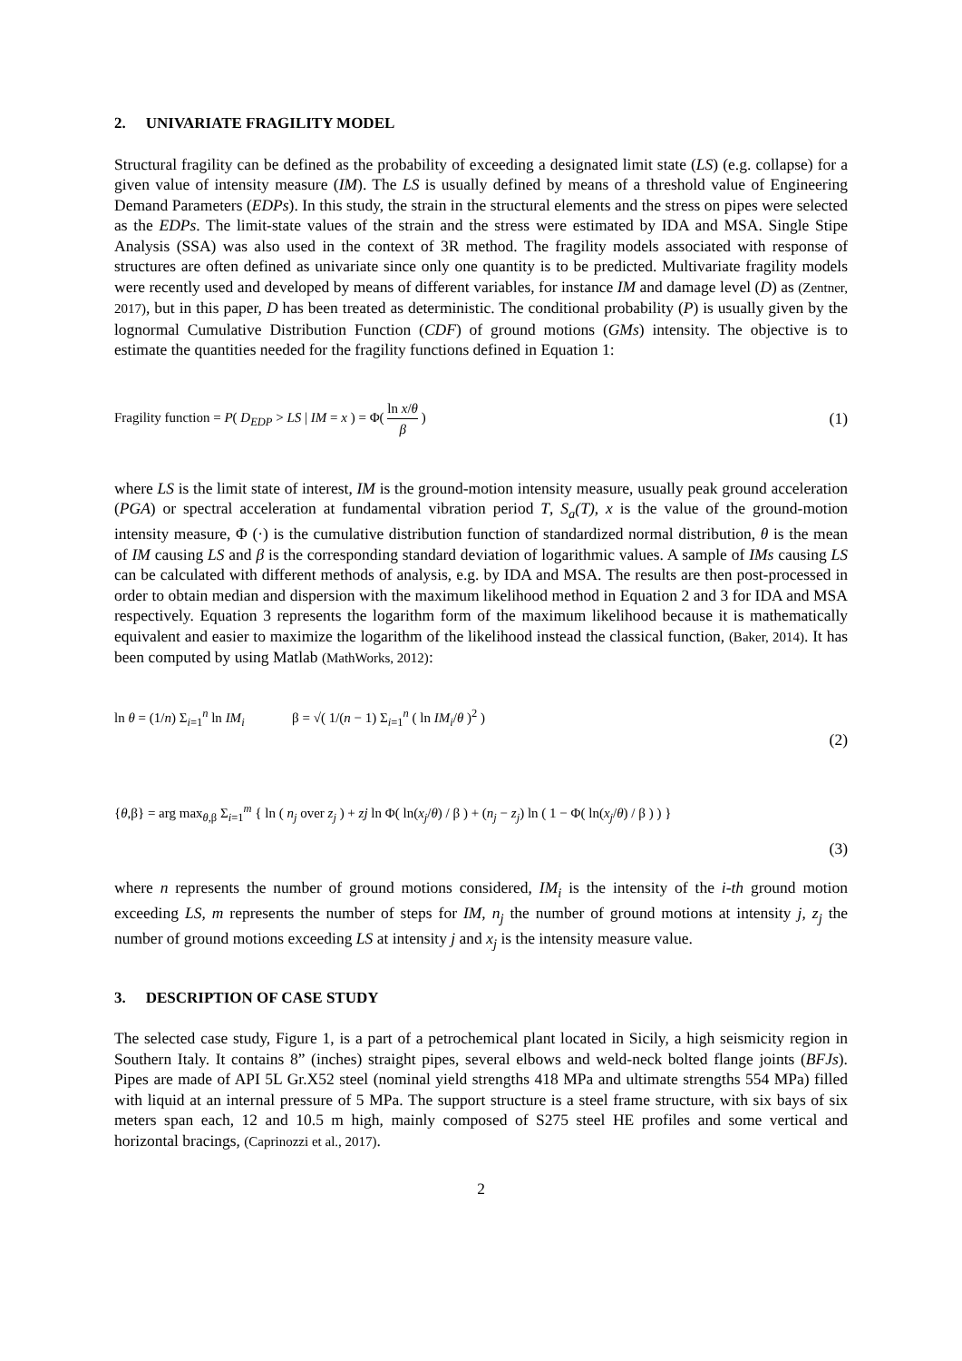2. UNIVARIATE FRAGILITY MODEL
Structural fragility can be defined as the probability of exceeding a designated limit state (LS) (e.g. collapse) for a given value of intensity measure (IM). The LS is usually defined by means of a threshold value of Engineering Demand Parameters (EDPs). In this study, the strain in the structural elements and the stress on pipes were selected as the EDPs. The limit-state values of the strain and the stress were estimated by IDA and MSA. Single Stipe Analysis (SSA) was also used in the context of 3R method. The fragility models associated with response of structures are often defined as univariate since only one quantity is to be predicted. Multivariate fragility models were recently used and developed by means of different variables, for instance IM and damage level (D) as (Zentner, 2017), but in this paper, D has been treated as deterministic. The conditional probability (P) is usually given by the lognormal Cumulative Distribution Function (CDF) of ground motions (GMs) intensity. The objective is to estimate the quantities needed for the fragility functions defined in Equation 1:
Fragility function = P( D<sub>EDP</sub> > LS | IM = x ) = Φ( ln x/θ β )
(1)
where LS is the limit state of interest, IM is the ground-motion intensity measure, usually peak ground acceleration (PGA) or spectral acceleration at fundamental vibration period T, S<sub>a</sub>(T), x is the value of the ground-motion intensity measure, Φ (·) is the cumulative distribution function of standardized normal distribution, θ is the mean of IM causing LS and β is the corresponding standard deviation of logarithmic values. A sample of IMs causing LS can be calculated with different methods of analysis, e.g. by IDA and MSA. The results are then post-processed in order to obtain median and dispersion with the maximum likelihood method in Equation 2 and 3 for IDA and MSA respectively. Equation 3 represents the logarithm form of the maximum likelihood because it is mathematically equivalent and easier to maximize the logarithm of the likelihood instead the classical function, (Baker, 2014). It has been computed by using Matlab (MathWorks, 2012):
ln θ = (1/n) Σ<sub>i=1</sub><sup>n</sup> ln IM<sub>i</sub> β = √( 1/(n − 1) Σ<sub>i=1</sub><sup>n</sup> ( ln IM<sub>i</sub>/θ )<sup>2</sup> )
(2)
{θ,β} = arg max<sub>θ,β</sub> Σ<sub>i=1</sub><sup>m</sup> { ln ( n<sub>j</sub> over z<sub>j</sub> ) + zj ln Φ( ln(x<sub>j</sub>/θ) / β ) + (n<sub>j</sub> − z<sub>j</sub>) ln ( 1 − Φ( ln(x<sub>j</sub>/θ) / β ) ) }
(3)
where n represents the number of ground motions considered, IM<sub>i</sub> is the intensity of the i-th ground motion exceeding LS, m represents the number of steps for IM, n<sub>j</sub> the number of ground motions at intensity j, z<sub>j</sub> the number of ground motions exceeding LS at intensity j and x<sub>j</sub> is the intensity measure value.
3. DESCRIPTION OF CASE STUDY
The selected case study, Figure 1, is a part of a petrochemical plant located in Sicily, a high seismicity region in Southern Italy. It contains 8” (inches) straight pipes, several elbows and weld-neck bolted flange joints (BFJs). Pipes are made of API 5L Gr.X52 steel (nominal yield strengths 418 MPa and ultimate strengths 554 MPa) filled with liquid at an internal pressure of 5 MPa. The support structure is a steel frame structure, with six bays of six meters span each, 12 and 10.5 m high, mainly composed of S275 steel HE profiles and some vertical and horizontal bracings, (Caprinozzi et al., 2017).
2